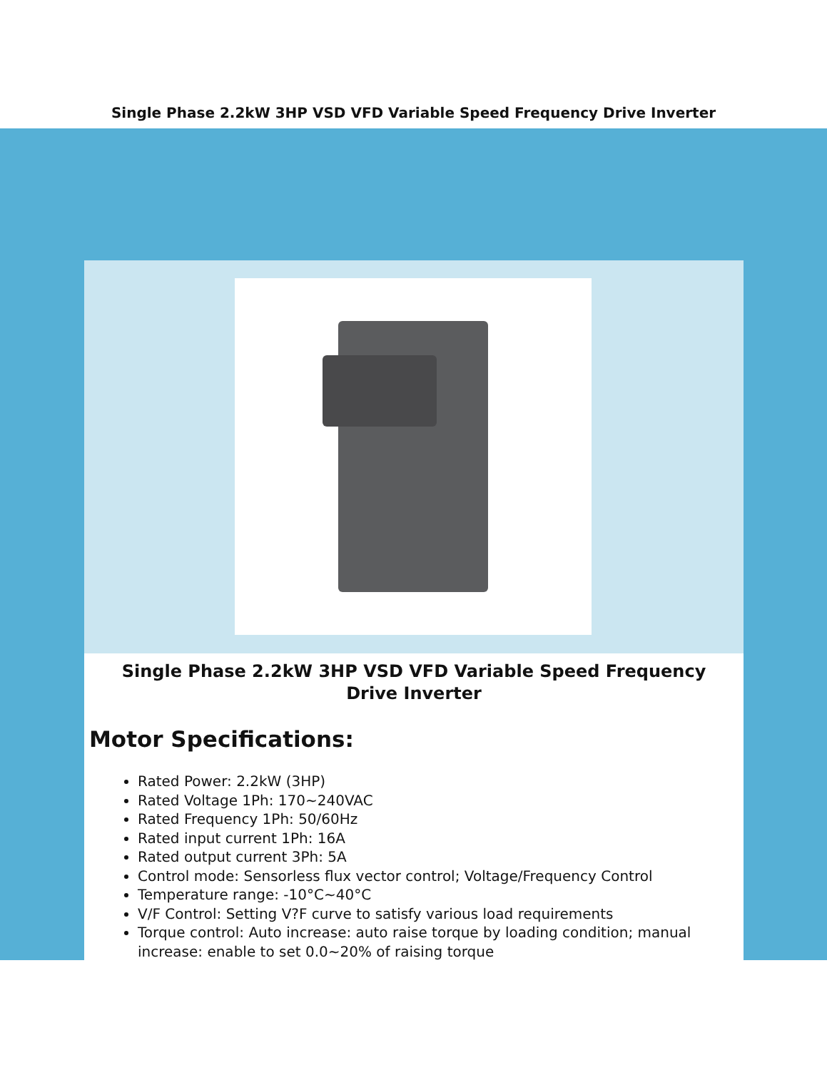Single Phase 2.2kW 3HP VSD VFD Variable Speed Frequency Drive Inverter
Single Phase 2.2kW 3HP VSD VFD Variable Speed Frequency Drive Inverter
Motor Specifications:
Rated Power: 2.2kW (3HP)
Rated Voltage 1Ph: 170~240VAC
Rated Frequency 1Ph: 50/60Hz
Rated input current 1Ph: 16A
Rated output current 3Ph: 5A
Control mode: Sensorless flux vector control; Voltage/Frequency Control
Temperature range: -10°C~40°C
V/F Control: Setting V?F curve to satisfy various load requirements
Torque control: Auto increase: auto raise torque by loading condition; manual increase: enable to set 0.0~20% of raising torque